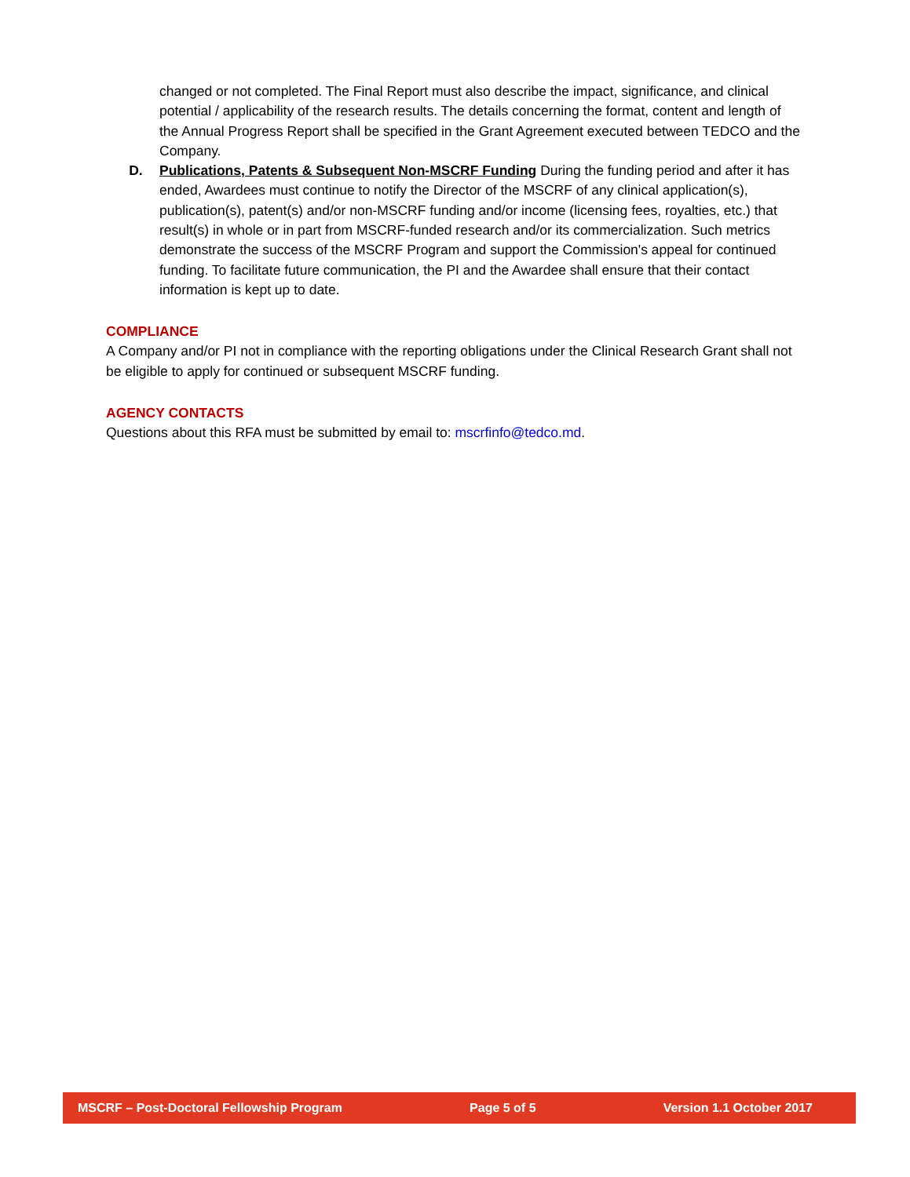changed or not completed. The Final Report must also describe the impact, significance, and clinical potential / applicability of the research results. The details concerning the format, content and length of the Annual Progress Report shall be specified in the Grant Agreement executed between TEDCO and the Company.
D. Publications, Patents & Subsequent Non-MSCRF Funding During the funding period and after it has ended, Awardees must continue to notify the Director of the MSCRF of any clinical application(s), publication(s), patent(s) and/or non-MSCRF funding and/or income (licensing fees, royalties, etc.) that result(s) in whole or in part from MSCRF-funded research and/or its commercialization. Such metrics demonstrate the success of the MSCRF Program and support the Commission's appeal for continued funding. To facilitate future communication, the PI and the Awardee shall ensure that their contact information is kept up to date.
COMPLIANCE
A Company and/or PI not in compliance with the reporting obligations under the Clinical Research Grant shall not be eligible to apply for continued or subsequent MSCRF funding.
AGENCY CONTACTS
Questions about this RFA must be submitted by email to: mscrfinfo@tedco.md.
MSCRF – Post-Doctoral Fellowship Program Page 5 of 5 Version 1.1 October 2017